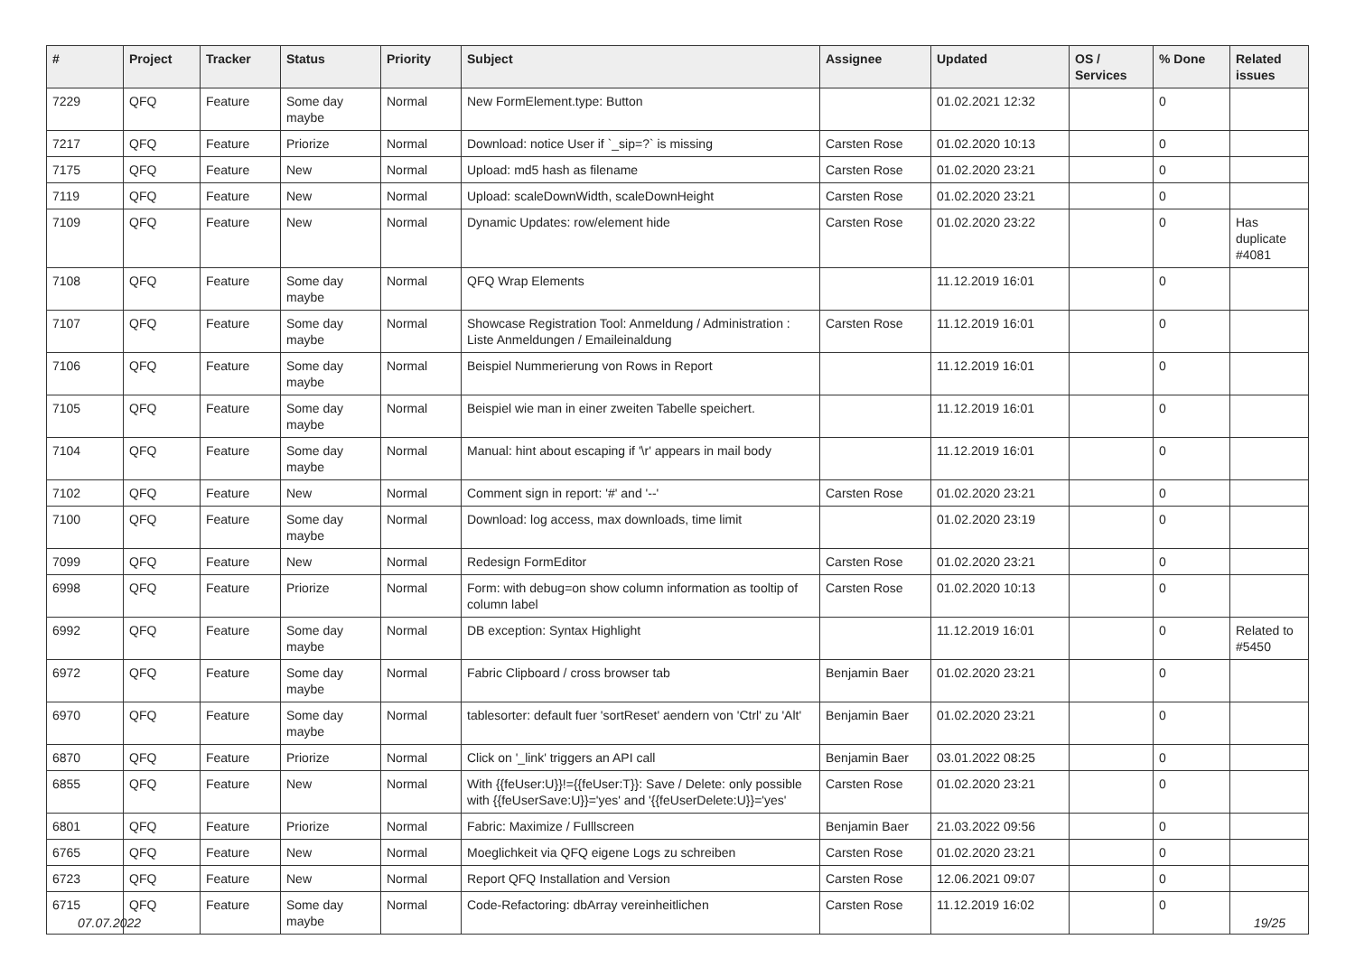| # | Project | Tracker | Status | Priority | Subject | Assignee | Updated | OS / Services | % Done | Related issues |
| --- | --- | --- | --- | --- | --- | --- | --- | --- | --- | --- |
| 7229 | QFQ | Feature | Some day maybe | Normal | New FormElement.type: Button | | 01.02.2021 12:32 | | 0 | |
| 7217 | QFQ | Feature | Priorize | Normal | Download: notice User if `_sip=?` is missing | Carsten Rose | 01.02.2020 10:13 | | 0 | |
| 7175 | QFQ | Feature | New | Normal | Upload: md5 hash as filename | Carsten Rose | 01.02.2020 23:21 | | 0 | |
| 7119 | QFQ | Feature | New | Normal | Upload: scaleDownWidth, scaleDownHeight | Carsten Rose | 01.02.2020 23:21 | | 0 | |
| 7109 | QFQ | Feature | New | Normal | Dynamic Updates: row/element hide | Carsten Rose | 01.02.2020 23:22 | | 0 | Has duplicate #4081 |
| 7108 | QFQ | Feature | Some day maybe | Normal | QFQ Wrap Elements | | 11.12.2019 16:01 | | 0 | |
| 7107 | QFQ | Feature | Some day maybe | Normal | Showcase Registration Tool: Anmeldung / Administration : Liste Anmeldungen / Emaileinaldung | Carsten Rose | 11.12.2019 16:01 | | 0 | |
| 7106 | QFQ | Feature | Some day maybe | Normal | Beispiel Nummerierung von Rows in Report | | 11.12.2019 16:01 | | 0 | |
| 7105 | QFQ | Feature | Some day maybe | Normal | Beispiel wie man in einer zweiten Tabelle speichert. | | 11.12.2019 16:01 | | 0 | |
| 7104 | QFQ | Feature | Some day maybe | Normal | Manual: hint about escaping if '\r' appears in mail body | | 11.12.2019 16:01 | | 0 | |
| 7102 | QFQ | Feature | New | Normal | Comment sign in report: '#' and '--' | Carsten Rose | 01.02.2020 23:21 | | 0 | |
| 7100 | QFQ | Feature | Some day maybe | Normal | Download: log access, max downloads, time limit | | 01.02.2020 23:19 | | 0 | |
| 7099 | QFQ | Feature | New | Normal | Redesign FormEditor | Carsten Rose | 01.02.2020 23:21 | | 0 | |
| 6998 | QFQ | Feature | Priorize | Normal | Form: with debug=on show column information as tooltip of column label | Carsten Rose | 01.02.2020 10:13 | | 0 | |
| 6992 | QFQ | Feature | Some day maybe | Normal | DB exception: Syntax Highlight | | 11.12.2019 16:01 | | 0 | Related to #5450 |
| 6972 | QFQ | Feature | Some day maybe | Normal | Fabric Clipboard / cross browser tab | Benjamin Baer | 01.02.2020 23:21 | | 0 | |
| 6970 | QFQ | Feature | Some day maybe | Normal | tablesorter: default fuer 'sortReset' aendern von 'Ctrl' zu 'Alt' | Benjamin Baer | 01.02.2020 23:21 | | 0 | |
| 6870 | QFQ | Feature | Priorize | Normal | Click on '_link' triggers an API call | Benjamin Baer | 03.01.2022 08:25 | | 0 | |
| 6855 | QFQ | Feature | New | Normal | With {{feUser:U}}!={{feUser:T}}: Save / Delete: only possible with {{feUserSave:U}}='yes' and '{{feUserDelete:U}}='yes' | Carsten Rose | 01.02.2020 23:21 | | 0 | |
| 6801 | QFQ | Feature | Priorize | Normal | Fabric: Maximize / Fulllscreen | Benjamin Baer | 21.03.2022 09:56 | | 0 | |
| 6765 | QFQ | Feature | New | Normal | Moeglichkeit via QFQ eigene Logs zu schreiben | Carsten Rose | 01.02.2020 23:21 | | 0 | |
| 6723 | QFQ | Feature | New | Normal | Report QFQ Installation and Version | Carsten Rose | 12.06.2021 09:07 | | 0 | |
| 6715 | QFQ | Feature | Some day maybe | Normal | Code-Refactoring: dbArray vereinheitlichen | Carsten Rose | 11.12.2019 16:02 | | 0 | |
07.07.2022 19/25